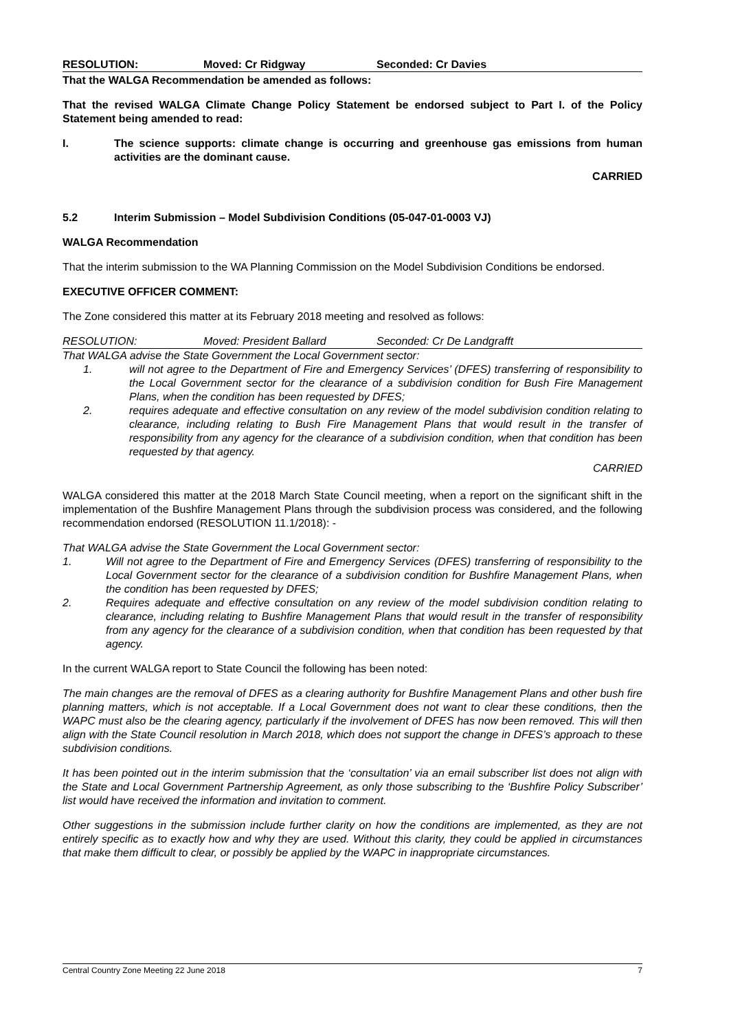RESOLUTION: Moved: Cr Ridgway Seconded: Cr Davies
That the WALGA Recommendation be amended as follows:
That the revised WALGA Climate Change Policy Statement be endorsed subject to Part I. of the Policy Statement being amended to read:
I. The science supports: climate change is occurring and greenhouse gas emissions from human activities are the dominant cause.
CARRIED
5.2 Interim Submission – Model Subdivision Conditions (05-047-01-0003 VJ)
WALGA Recommendation
That the interim submission to the WA Planning Commission on the Model Subdivision Conditions be endorsed.
EXECUTIVE OFFICER COMMENT:
The Zone considered this matter at its February 2018 meeting and resolved as follows:
RESOLUTION: Moved: President Ballard Seconded: Cr De Landgrafft
That WALGA advise the State Government the Local Government sector:
1. will not agree to the Department of Fire and Emergency Services’ (DFES) transferring of responsibility to the Local Government sector for the clearance of a subdivision condition for Bush Fire Management Plans, when the condition has been requested by DFES;
2. requires adequate and effective consultation on any review of the model subdivision condition relating to clearance, including relating to Bush Fire Management Plans that would result in the transfer of responsibility from any agency for the clearance of a subdivision condition, when that condition has been requested by that agency.
CARRIED
WALGA considered this matter at the 2018 March State Council meeting, when a report on the significant shift in the implementation of the Bushfire Management Plans through the subdivision process was considered, and the following recommendation endorsed (RESOLUTION 11.1/2018): -
That WALGA advise the State Government the Local Government sector:
1. Will not agree to the Department of Fire and Emergency Services (DFES) transferring of responsibility to the Local Government sector for the clearance of a subdivision condition for Bushfire Management Plans, when the condition has been requested by DFES;
2. Requires adequate and effective consultation on any review of the model subdivision condition relating to clearance, including relating to Bushfire Management Plans that would result in the transfer of responsibility from any agency for the clearance of a subdivision condition, when that condition has been requested by that agency.
In the current WALGA report to State Council the following has been noted:
The main changes are the removal of DFES as a clearing authority for Bushfire Management Plans and other bush fire planning matters, which is not acceptable. If a Local Government does not want to clear these conditions, then the WAPC must also be the clearing agency, particularly if the involvement of DFES has now been removed. This will then align with the State Council resolution in March 2018, which does not support the change in DFES’s approach to these subdivision conditions.
It has been pointed out in the interim submission that the ‘consultation’ via an email subscriber list does not align with the State and Local Government Partnership Agreement, as only those subscribing to the ‘Bushfire Policy Subscriber’ list would have received the information and invitation to comment.
Other suggestions in the submission include further clarity on how the conditions are implemented, as they are not entirely specific as to exactly how and why they are used. Without this clarity, they could be applied in circumstances that make them difficult to clear, or possibly be applied by the WAPC in inappropriate circumstances.
Central Country Zone Meeting 22 June 2018 7